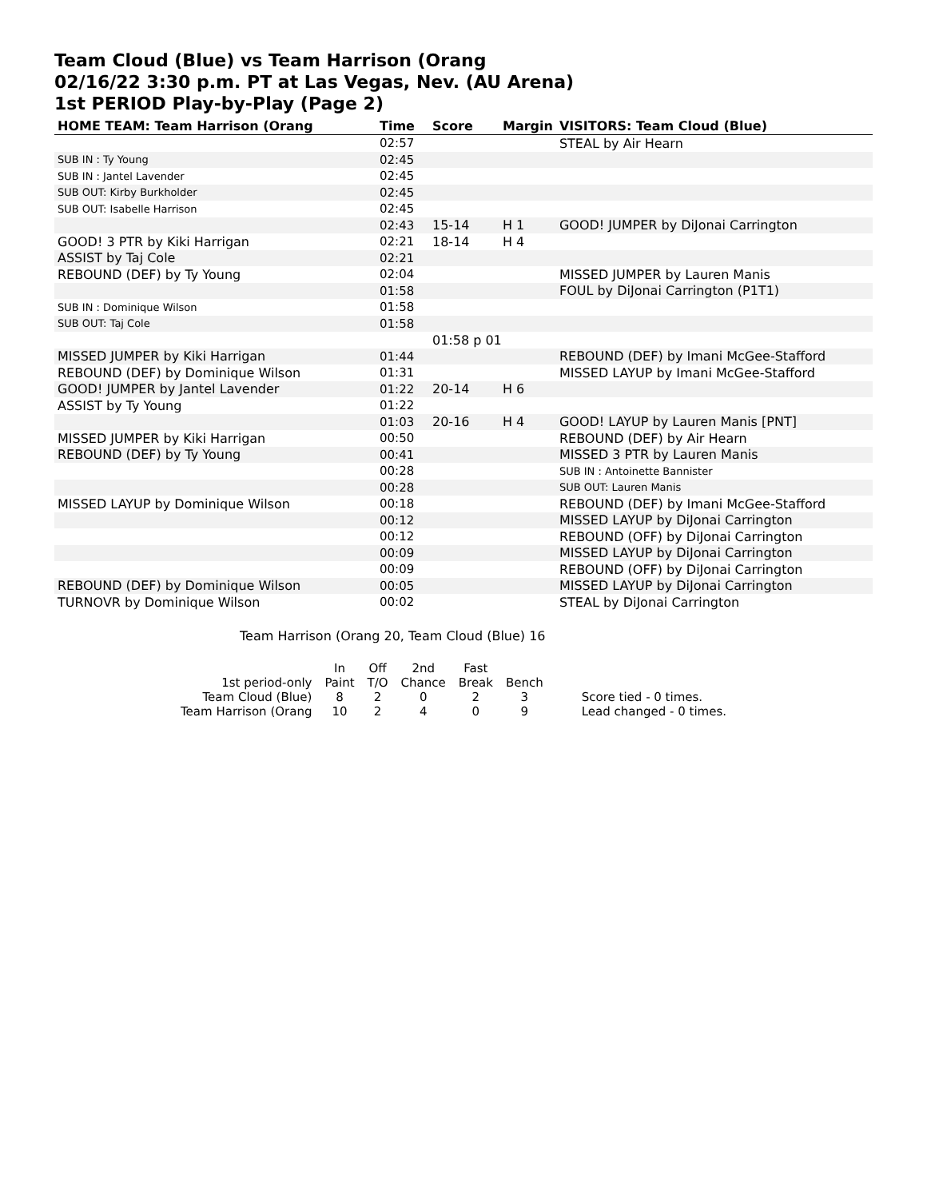Team Cloud (Blue) vs Team Harrison (Orang
02/16/22 3:30 p.m. PT at Las Vegas, Nev. (AU Arena)
1st PERIOD Play-by-Play (Page 2)
| HOME TEAM: Team Harrison (Orang | Time | Score | Margin | VISITORS: Team Cloud (Blue) |
| --- | --- | --- | --- | --- |
| | 02:57 | | | STEAL by Air Hearn |
| SUB IN : Ty Young | 02:45 | | | |
| SUB IN : Jantel Lavender | 02:45 | | | |
| SUB OUT: Kirby Burkholder | 02:45 | | | |
| SUB OUT: Isabelle Harrison | 02:45 | | | |
| | 02:43 | 15-14 | H 1 | GOOD! JUMPER by DiJonai Carrington |
| GOOD! 3 PTR by Kiki Harrigan | 02:21 | 18-14 | H 4 | |
| ASSIST by Taj Cole | 02:21 | | | |
| REBOUND (DEF) by Ty Young | 02:04 | | | MISSED JUMPER by Lauren Manis |
| | 01:58 | | | FOUL by DiJonai Carrington (P1T1) |
| SUB IN : Dominique Wilson | 01:58 | | | |
| SUB OUT: Taj Cole | 01:58 | | | |
| | | 01:58 p 01 | | |
| MISSED JUMPER by Kiki Harrigan | 01:44 | | | REBOUND (DEF) by Imani McGee-Stafford |
| REBOUND (DEF) by Dominique Wilson | 01:31 | | | MISSED LAYUP by Imani McGee-Stafford |
| GOOD! JUMPER by Jantel Lavender | 01:22 | 20-14 | H 6 | |
| ASSIST by Ty Young | 01:22 | | | |
| | 01:03 | 20-16 | H 4 | GOOD! LAYUP by Lauren Manis [PNT] |
| MISSED JUMPER by Kiki Harrigan | 00:50 | | | REBOUND (DEF) by Air Hearn |
| REBOUND (DEF) by Ty Young | 00:41 | | | MISSED 3 PTR by Lauren Manis |
| | 00:28 | | | SUB IN : Antoinette Bannister |
| | 00:28 | | | SUB OUT: Lauren Manis |
| MISSED LAYUP by Dominique Wilson | 00:18 | | | REBOUND (DEF) by Imani McGee-Stafford |
| | 00:12 | | | MISSED LAYUP by DiJonai Carrington |
| | 00:12 | | | REBOUND (OFF) by DiJonai Carrington |
| | 00:09 | | | MISSED LAYUP by DiJonai Carrington |
| | 00:09 | | | REBOUND (OFF) by DiJonai Carrington |
| REBOUND (DEF) by Dominique Wilson | 00:05 | | | MISSED LAYUP by DiJonai Carrington |
| TURNOVR by Dominique Wilson | 00:02 | | | STEAL by DiJonai Carrington |
Team Harrison (Orang 20, Team Cloud (Blue) 16
| | In | Off | 2nd | Fast | | |
| 1st period-only | Paint | T/O | Chance | Break | Bench | |
| Team Cloud (Blue) | 8 | 2 | 0 | 2 | 3 | Score tied - 0 times. |
| Team Harrison (Orang | 10 | 2 | 4 | 0 | 9 | Lead changed - 0 times. |